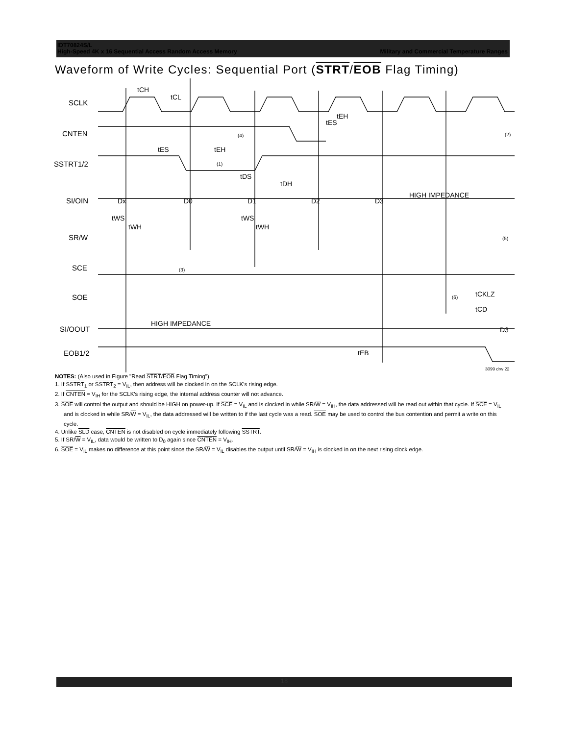IDT70824S/L
High-Speed 4K x 16 Sequential Access Random Access Memory Military and Commercial Temperature Ranges
Waveform of Write Cycles: Sequential Port (STRT/EOB Flag Timing)
SCLK
CNTEN
SSTRT1/2
SI/OIN
SR/W
SCE
SOE
SI/OOUT
EOB1/2
Dx
D0
D1
D2
D3
HIGH IMPEDANCE
HIGH IMPEDANCE
D3
tCH
tCL
tES
tEH
tDS
tDH
tES
tEH
tEB
tCKLZ
tCD
tWS
tWH
tWS
tWH
(4)
(2)
(1)
(3)
(6)
(5)
3099 drw 22
NOTES: (Also used in Figure "Read STRT/EOB Flag Timing")
1. If SSTRT<sub>1</sub> or SSTRT<sub>2</sub> = V<sub>IL</sub>, then address will be clocked in on the SCLK's rising edge.
2. If CNTEN = V<sub>IH</sub> for the SCLK's rising edge, the internal address counter will not advance.
3. SOE will control the output and should be HIGH on power-up. If SCE = V<sub>IL</sub> and is clocked in while SR/W = V<sub>IH</sub>, the data addressed will be read out within that cycle. If SCE = V<sub>IL</sub> and is clocked in while SR/W = V<sub>IL</sub>, the data addressed will be written to if the last cycle was a read. SOE may be used to control the bus contention and permit a write on this cycle.
4. Unlike SLD case, CNTEN is not disabled on cycle immediately following SSTRT.
5. If SR/W = V<sub>IL</sub>, data would be written to D<sub>0</sub> again since CNTEN = V<sub>IH</sub>.
6. SOE = V<sub>IL</sub> makes no difference at this point since the SR/W = V<sub>IL</sub> disables the output until SR/W = V<sub>IH</sub> is clocked in on the next rising clock edge.
18